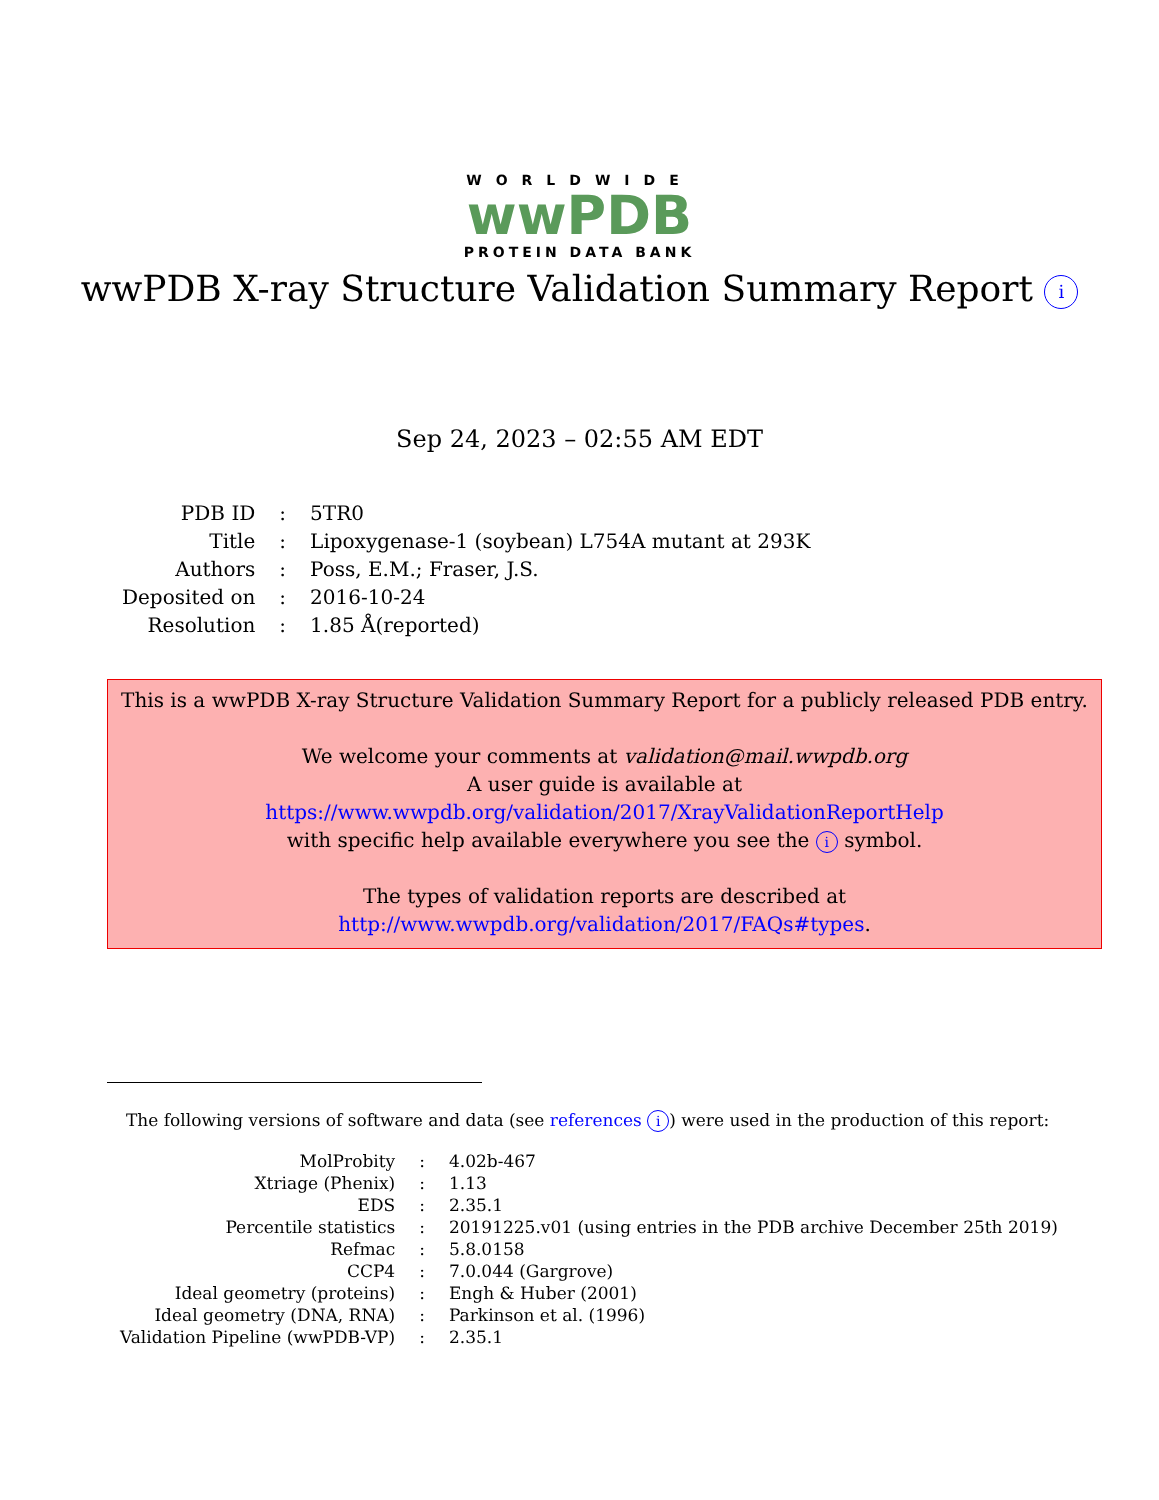WORLDWIDE
wwPDB
PROTEIN DATA BANK
wwPDB X-ray Structure Validation Summary Report i
Sep 24, 2023 – 02:55 AM EDT
| PDB ID | : | 5TR0 |
| Title | : | Lipoxygenase-1 (soybean) L754A mutant at 293K |
| Authors | : | Poss, E.M.; Fraser, J.S. |
| Deposited on | : | 2016-10-24 |
| Resolution | : | 1.85 Å(reported) |
This is a wwPDB X-ray Structure Validation Summary Report for a publicly released PDB entry.
We welcome your comments at validation@mail.wwpdb.org
A user guide is available at
https://www.wwpdb.org/validation/2017/XrayValidationReportHelp
with specific help available everywhere you see the i symbol.
The types of validation reports are described at
http://www.wwpdb.org/validation/2017/FAQs#types.
The following versions of software and data (see references i) were used in the production of this report:
| MolProbity | : | 4.02b-467 |
| Xtriage (Phenix) | : | 1.13 |
| EDS | : | 2.35.1 |
| Percentile statistics | : | 20191225.v01 (using entries in the PDB archive December 25th 2019) |
| Refmac | : | 5.8.0158 |
| CCP4 | : | 7.0.044 (Gargrove) |
| Ideal geometry (proteins) | : | Engh & Huber (2001) |
| Ideal geometry (DNA, RNA) | : | Parkinson et al. (1996) |
| Validation Pipeline (wwPDB-VP) | : | 2.35.1 |